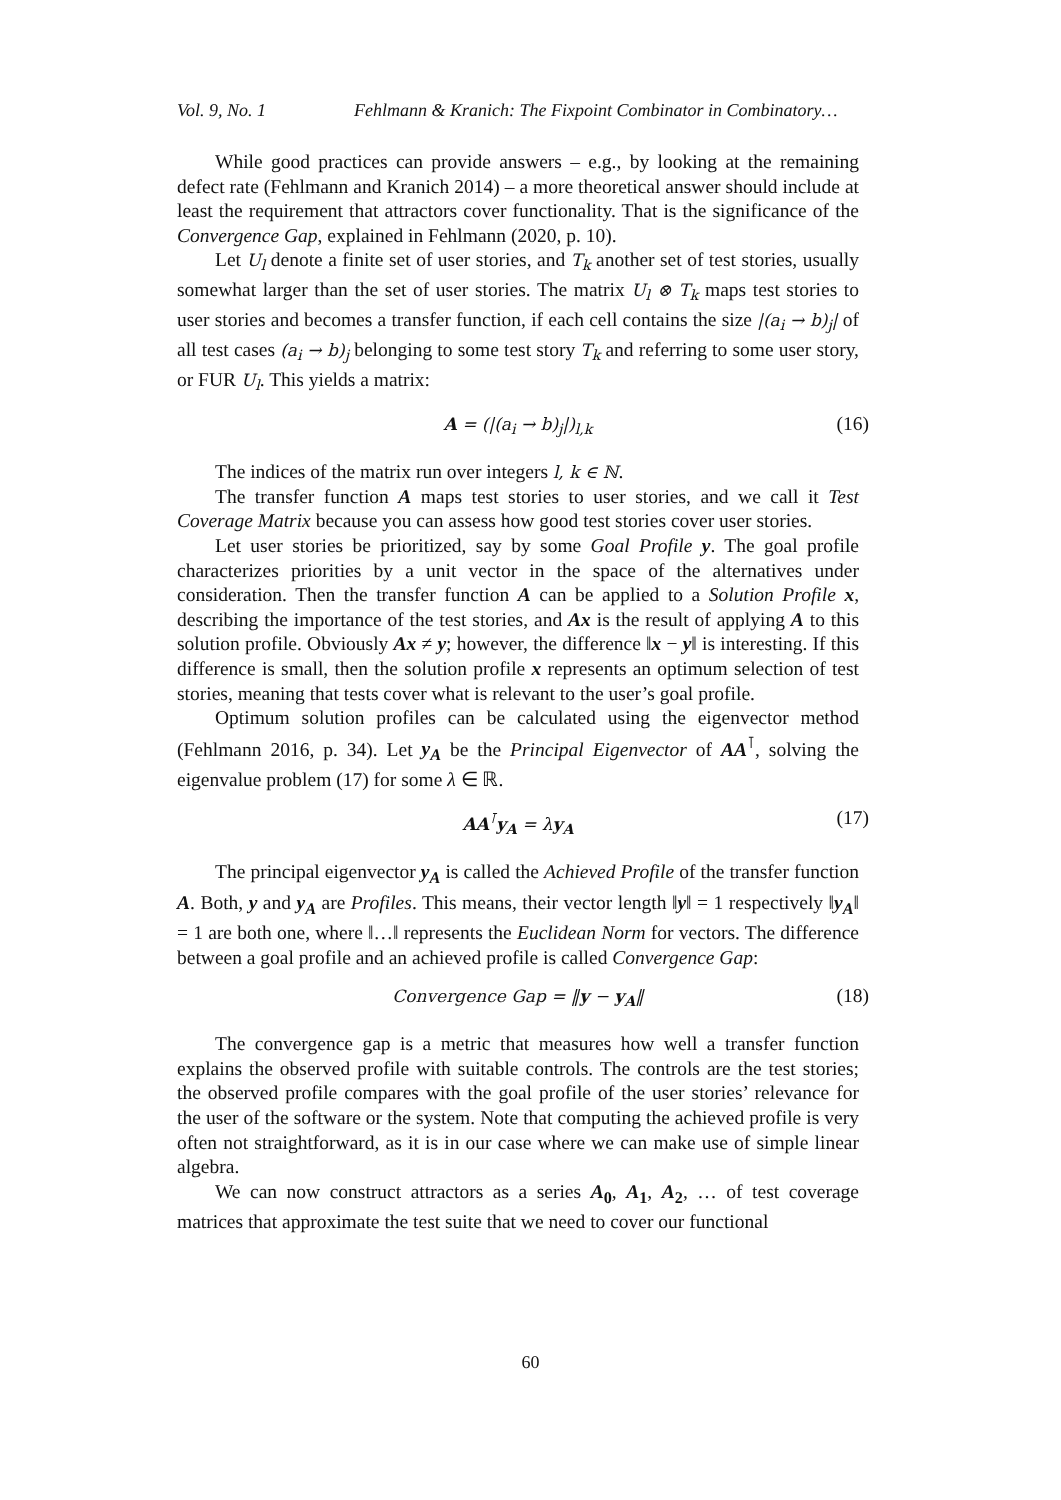Vol. 9, No. 1 Fehlmann & Kranich: The Fixpoint Combinator in Combinatory…
While good practices can provide answers – e.g., by looking at the remaining defect rate (Fehlmann and Kranich 2014) – a more theoretical answer should include at least the requirement that attractors cover functionality. That is the significance of the Convergence Gap, explained in Fehlmann (2020, p. 10).
Let U<sub>l</sub> denote a finite set of user stories, and T<sub>k</sub> another set of test stories, usually somewhat larger than the set of user stories. The matrix U<sub>l</sub> ⊗ T<sub>k</sub> maps test stories to user stories and becomes a transfer function, if each cell contains the size |(a<sub>i</sub> → b)<sub>j</sub>| of all test cases (a<sub>i</sub> → b)<sub>j</sub> belonging to some test story T<sub>k</sub> and referring to some user story, or FUR U<sub>l</sub>. This yields a matrix:
A = (|(a<sub>i</sub> → b)<sub>j</sub>|)<sub>l,k</sub> (16)
The indices of the matrix run over integers l, k ∈ ℕ.
The transfer function A maps test stories to user stories, and we call it Test Coverage Matrix because you can assess how good test stories cover user stories.
Let user stories be prioritized, say by some Goal Profile y. The goal profile characterizes priorities by a unit vector in the space of the alternatives under consideration. Then the transfer function A can be applied to a Solution Profile x, describing the importance of the test stories, and Ax is the result of applying A to this solution profile. Obviously Ax ≠ y; however, the difference ‖x − y‖ is interesting. If this difference is small, then the solution profile x represents an optimum selection of test stories, meaning that tests cover what is relevant to the user’s goal profile.
Optimum solution profiles can be calculated using the eigenvector method (Fehlmann 2016, p. 34). Let y<sub>A</sub> be the Principal Eigenvector of AA<sup>⊺</sup>, solving the eigenvalue problem (17) for some λ ∈ ℝ.
AA<sup>⊺</sup>y<sub>A</sub> = λy<sub>A</sub> (17)
The principal eigenvector y<sub>A</sub> is called the Achieved Profile of the transfer function A. Both, y and y<sub>A</sub> are Profiles. This means, their vector length ‖y‖ = 1 respectively ‖y<sub>A</sub>‖ = 1 are both one, where ‖…‖ represents the Euclidean Norm for vectors. The difference between a goal profile and an achieved profile is called Convergence Gap:
Convergence Gap = ‖y − y<sub>A</sub>‖ (18)
The convergence gap is a metric that measures how well a transfer function explains the observed profile with suitable controls. The controls are the test stories; the observed profile compares with the goal profile of the user stories’ relevance for the user of the software or the system. Note that computing the achieved profile is very often not straightforward, as it is in our case where we can make use of simple linear algebra.
We can now construct attractors as a series A<sub>0</sub>, A<sub>1</sub>, A<sub>2</sub>, … of test coverage matrices that approximate the test suite that we need to cover our functional
60